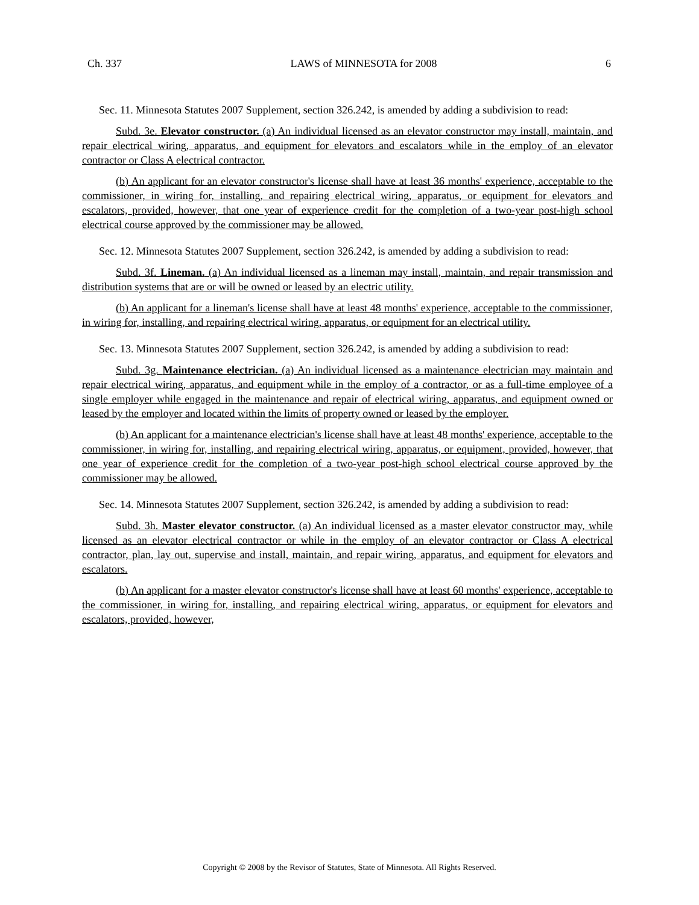Ch. 337 LAWS of MINNESOTA for 2008 6
Sec. 11. Minnesota Statutes 2007 Supplement, section 326.242, is amended by adding a subdivision to read:
Subd. 3e. Elevator constructor. (a) An individual licensed as an elevator constructor may install, maintain, and repair electrical wiring, apparatus, and equipment for elevators and escalators while in the employ of an elevator contractor or Class A electrical contractor.
(b) An applicant for an elevator constructor's license shall have at least 36 months' experience, acceptable to the commissioner, in wiring for, installing, and repairing electrical wiring, apparatus, or equipment for elevators and escalators, provided, however, that one year of experience credit for the completion of a two-year post-high school electrical course approved by the commissioner may be allowed.
Sec. 12. Minnesota Statutes 2007 Supplement, section 326.242, is amended by adding a subdivision to read:
Subd. 3f. Lineman. (a) An individual licensed as a lineman may install, maintain, and repair transmission and distribution systems that are or will be owned or leased by an electric utility.
(b) An applicant for a lineman's license shall have at least 48 months' experience, acceptable to the commissioner, in wiring for, installing, and repairing electrical wiring, apparatus, or equipment for an electrical utility.
Sec. 13. Minnesota Statutes 2007 Supplement, section 326.242, is amended by adding a subdivision to read:
Subd. 3g. Maintenance electrician. (a) An individual licensed as a maintenance electrician may maintain and repair electrical wiring, apparatus, and equipment while in the employ of a contractor, or as a full-time employee of a single employer while engaged in the maintenance and repair of electrical wiring, apparatus, and equipment owned or leased by the employer and located within the limits of property owned or leased by the employer.
(b) An applicant for a maintenance electrician's license shall have at least 48 months' experience, acceptable to the commissioner, in wiring for, installing, and repairing electrical wiring, apparatus, or equipment, provided, however, that one year of experience credit for the completion of a two-year post-high school electrical course approved by the commissioner may be allowed.
Sec. 14. Minnesota Statutes 2007 Supplement, section 326.242, is amended by adding a subdivision to read:
Subd. 3h. Master elevator constructor. (a) An individual licensed as a master elevator constructor may, while licensed as an elevator electrical contractor or while in the employ of an elevator contractor or Class A electrical contractor, plan, lay out, supervise and install, maintain, and repair wiring, apparatus, and equipment for elevators and escalators.
(b) An applicant for a master elevator constructor's license shall have at least 60 months' experience, acceptable to the commissioner, in wiring for, installing, and repairing electrical wiring, apparatus, or equipment for elevators and escalators, provided, however,
Copyright © 2008 by the Revisor of Statutes, State of Minnesota. All Rights Reserved.